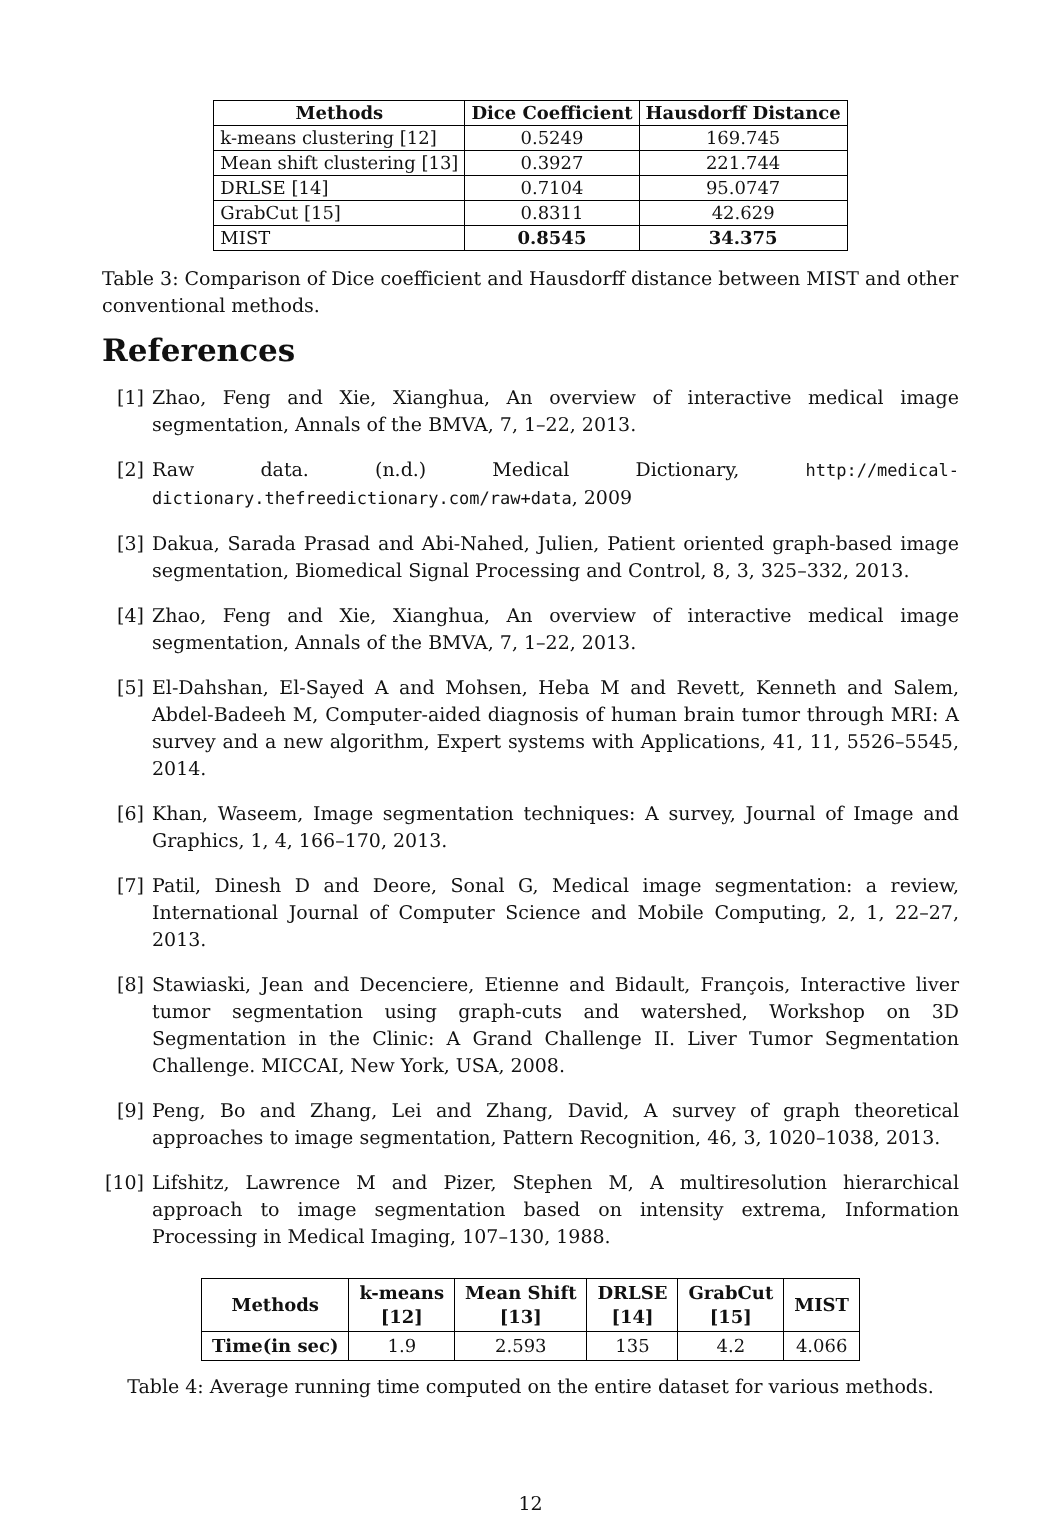| Methods | Dice Coefficient | Hausdorff Distance |
| --- | --- | --- |
| k-means clustering [12] | 0.5249 | 169.745 |
| Mean shift clustering [13] | 0.3927 | 221.744 |
| DRLSE [14] | 0.7104 | 95.0747 |
| GrabCut [15] | 0.8311 | 42.629 |
| MIST | 0.8545 | 34.375 |
Table 3: Comparison of Dice coefficient and Hausdorff distance between MIST and other conventional methods.
References
[1] Zhao, Feng and Xie, Xianghua, An overview of interactive medical image segmentation, Annals of the BMVA, 7, 1–22, 2013.
[2] Raw data. (n.d.) Medical Dictionary, http://medical-dictionary.thefreedictionary.com/raw+data, 2009
[3] Dakua, Sarada Prasad and Abi-Nahed, Julien, Patient oriented graph-based image segmentation, Biomedical Signal Processing and Control, 8, 3, 325–332, 2013.
[4] Zhao, Feng and Xie, Xianghua, An overview of interactive medical image segmentation, Annals of the BMVA, 7, 1–22, 2013.
[5] El-Dahshan, El-Sayed A and Mohsen, Heba M and Revett, Kenneth and Salem, Abdel-Badeeh M, Computer-aided diagnosis of human brain tumor through MRI: A survey and a new algorithm, Expert systems with Applications, 41, 11, 5526–5545, 2014.
[6] Khan, Waseem, Image segmentation techniques: A survey, Journal of Image and Graphics, 1, 4, 166–170, 2013.
[7] Patil, Dinesh D and Deore, Sonal G, Medical image segmentation: a review, International Journal of Computer Science and Mobile Computing, 2, 1, 22–27, 2013.
[8] Stawiaski, Jean and Decenciere, Etienne and Bidault, François, Interactive liver tumor segmentation using graph-cuts and watershed, Workshop on 3D Segmentation in the Clinic: A Grand Challenge II. Liver Tumor Segmentation Challenge. MICCAI, New York, USA, 2008.
[9] Peng, Bo and Zhang, Lei and Zhang, David, A survey of graph theoretical approaches to image segmentation, Pattern Recognition, 46, 3, 1020–1038, 2013.
[10] Lifshitz, Lawrence M and Pizer, Stephen M, A multiresolution hierarchical approach to image segmentation based on intensity extrema, Information Processing in Medical Imaging, 107–130, 1988.
| Methods | k-means [12] | Mean Shift [13] | DRLSE [14] | GrabCut [15] | MIST |
| --- | --- | --- | --- | --- | --- |
| Time(in sec) | 1.9 | 2.593 | 135 | 4.2 | 4.066 |
Table 4: Average running time computed on the entire dataset for various methods.
12